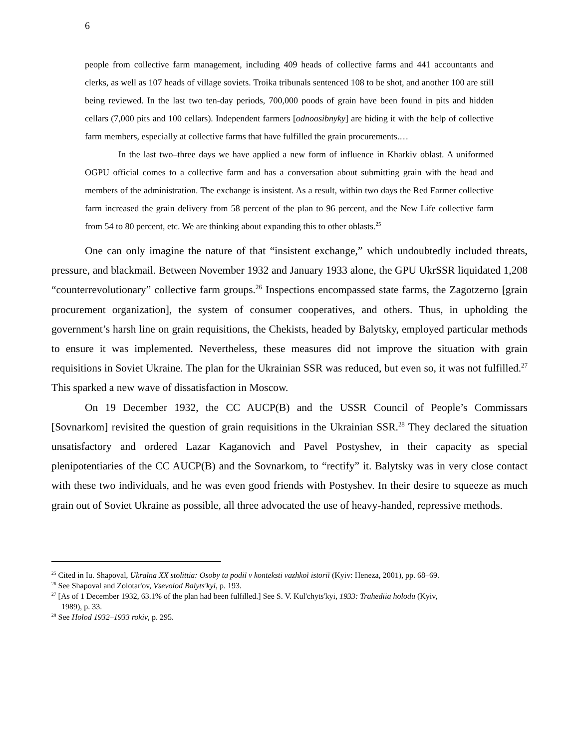6
people from collective farm management, including 409 heads of collective farms and 441 accountants and clerks, as well as 107 heads of village soviets. Troika tribunals sentenced 108 to be shot, and another 100 are still being reviewed. In the last two ten-day periods, 700,000 poods of grain have been found in pits and hidden cellars (7,000 pits and 100 cellars). Independent farmers [odnoosibnyky] are hiding it with the help of collective farm members, especially at collective farms that have fulfilled the grain procurements.…
In the last two–three days we have applied a new form of influence in Kharkiv oblast. A uniformed OGPU official comes to a collective farm and has a conversation about submitting grain with the head and members of the administration. The exchange is insistent. As a result, within two days the Red Farmer collective farm increased the grain delivery from 58 percent of the plan to 96 percent, and the New Life collective farm from 54 to 80 percent, etc. We are thinking about expanding this to other oblasts.<sup>25</sup>
One can only imagine the nature of that “insistent exchange,” which undoubtedly included threats, pressure, and blackmail. Between November 1932 and January 1933 alone, the GPU UkrSSR liquidated 1,208 “counterrevolutionary” collective farm groups.<sup>26</sup> Inspections encompassed state farms, the Zagotzerno [grain procurement organization], the system of consumer cooperatives, and others. Thus, in upholding the government’s harsh line on grain requisitions, the Chekists, headed by Balytsky, employed particular methods to ensure it was implemented. Nevertheless, these measures did not improve the situation with grain requisitions in Soviet Ukraine. The plan for the Ukrainian SSR was reduced, but even so, it was not fulfilled.<sup>27</sup> This sparked a new wave of dissatisfaction in Moscow.
On 19 December 1932, the CC AUCP(B) and the USSR Council of People’s Commissars [Sovnarkom] revisited the question of grain requisitions in the Ukrainian SSR.<sup>28</sup> They declared the situation unsatisfactory and ordered Lazar Kaganovich and Pavel Postyshev, in their capacity as special plenipotentiaries of the CC AUCP(B) and the Sovnarkom, to “rectify” it. Balytsky was in very close contact with these two individuals, and he was even good friends with Postyshev. In their desire to squeeze as much grain out of Soviet Ukraine as possible, all three advocated the use of heavy-handed, repressive methods.
<sup>25</sup> Cited in Iu. Shapoval, Ukraïna XX stolittia: Osoby ta podiï v konteksti vazhkoï istoriï (Kyiv: Heneza, 2001), pp. 68–69.
<sup>26</sup> See Shapoval and Zolotar'ov, Vsevolod Balyts'kyi, p. 193.
<sup>27</sup> [As of 1 December 1932, 63.1% of the plan had been fulfilled.] See S. V. Kul'chyts'kyi, 1933: Trahediia holodu (Kyiv,
1989), p. 33.
<sup>28</sup> See Holod 1932–1933 rokiv, p. 295.